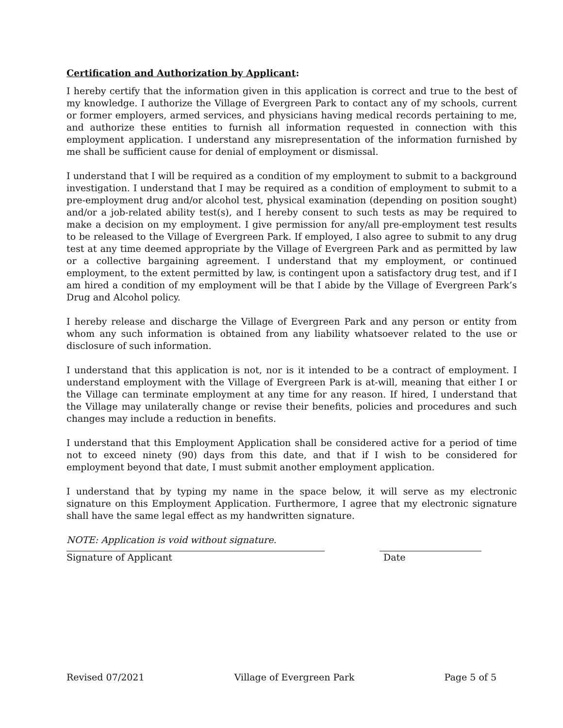Certification and Authorization by Applicant:
I hereby certify that the information given in this application is correct and true to the best of my knowledge. I authorize the Village of Evergreen Park to contact any of my schools, current or former employers, armed services, and physicians having medical records pertaining to me, and authorize these entities to furnish all information requested in connection with this employment application. I understand any misrepresentation of the information furnished by me shall be sufficient cause for denial of employment or dismissal.
I understand that I will be required as a condition of my employment to submit to a background investigation. I understand that I may be required as a condition of employment to submit to a pre-employment drug and/or alcohol test, physical examination (depending on position sought) and/or a job-related ability test(s), and I hereby consent to such tests as may be required to make a decision on my employment. I give permission for any/all pre-employment test results to be released to the Village of Evergreen Park. If employed, I also agree to submit to any drug test at any time deemed appropriate by the Village of Evergreen Park and as permitted by law or a collective bargaining agreement. I understand that my employment, or continued employment, to the extent permitted by law, is contingent upon a satisfactory drug test, and if I am hired a condition of my employment will be that I abide by the Village of Evergreen Park’s Drug and Alcohol policy.
I hereby release and discharge the Village of Evergreen Park and any person or entity from whom any such information is obtained from any liability whatsoever related to the use or disclosure of such information.
I understand that this application is not, nor is it intended to be a contract of employment. I understand employment with the Village of Evergreen Park is at-will, meaning that either I or the Village can terminate employment at any time for any reason. If hired, I understand that the Village may unilaterally change or revise their benefits, policies and procedures and such changes may include a reduction in benefits.
I understand that this Employment Application shall be considered active for a period of time not to exceed ninety (90) days from this date, and that if I wish to be considered for employment beyond that date, I must submit another employment application.
I understand that by typing my name in the space below, it will serve as my electronic signature on this Employment Application. Furthermore, I agree that my electronic signature shall have the same legal effect as my handwritten signature.
NOTE: Application is void without signature.
Signature of Applicant Date
Revised 07/2021 Village of Evergreen Park Page 5 of 5